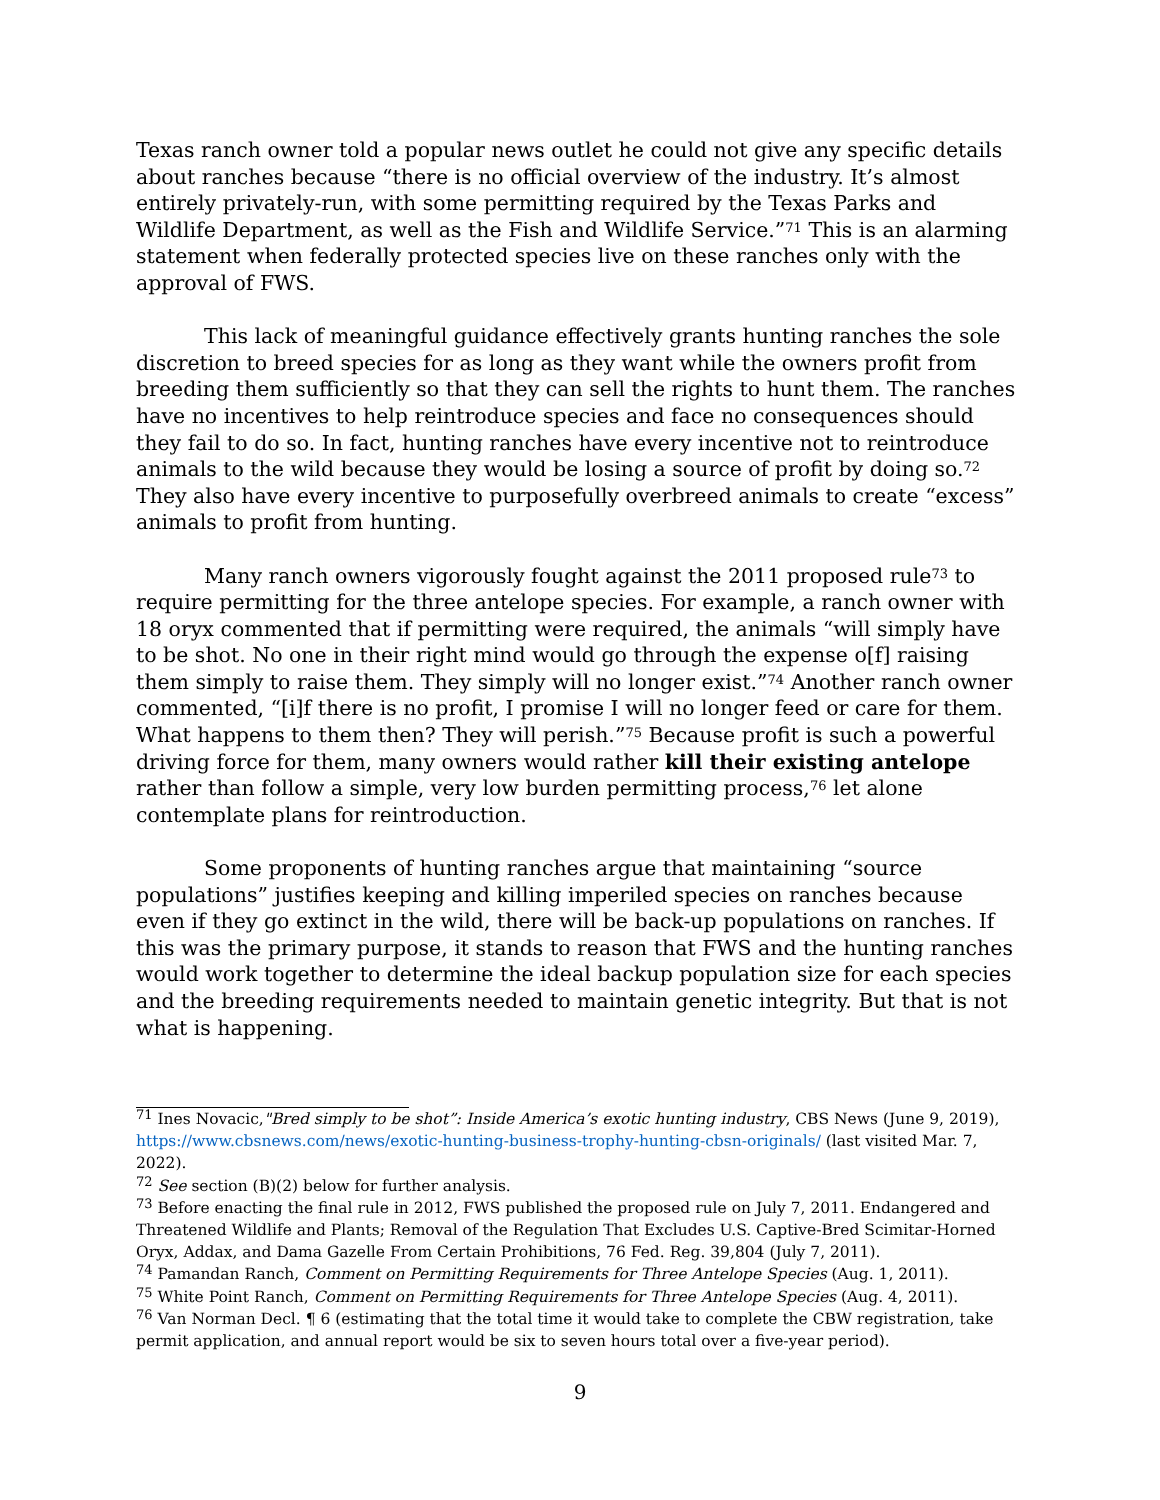Texas ranch owner told a popular news outlet he could not give any specific details about ranches because “there is no official overview of the industry. It’s almost entirely privately-run, with some permitting required by the Texas Parks and Wildlife Department, as well as the Fish and Wildlife Service.”<sup>71</sup> This is an alarming statement when federally protected species live on these ranches only with the approval of FWS.
This lack of meaningful guidance effectively grants hunting ranches the sole discretion to breed species for as long as they want while the owners profit from breeding them sufficiently so that they can sell the rights to hunt them. The ranches have no incentives to help reintroduce species and face no consequences should they fail to do so. In fact, hunting ranches have every incentive not to reintroduce animals to the wild because they would be losing a source of profit by doing so.<sup>72</sup> They also have every incentive to purposefully overbreed animals to create “excess” animals to profit from hunting.
Many ranch owners vigorously fought against the 2011 proposed rule<sup>73</sup> to require permitting for the three antelope species. For example, a ranch owner with 18 oryx commented that if permitting were required, the animals “will simply have to be shot. No one in their right mind would go through the expense o[f] raising them simply to raise them. They simply will no longer exist.”<sup>74</sup> Another ranch owner commented, “[i]f there is no profit, I promise I will no longer feed or care for them. What happens to them then? They will perish.”<sup>75</sup> Because profit is such a powerful driving force for them, many owners would rather kill their existing antelope rather than follow a simple, very low burden permitting process,<sup>76</sup> let alone contemplate plans for reintroduction.
Some proponents of hunting ranches argue that maintaining “source populations” justifies keeping and killing imperiled species on ranches because even if they go extinct in the wild, there will be back-up populations on ranches. If this was the primary purpose, it stands to reason that FWS and the hunting ranches would work together to determine the ideal backup population size for each species and the breeding requirements needed to maintain genetic integrity. But that is not what is happening.
<sup>71</sup> Ines Novacic,"Bred simply to be shot”: Inside America’s exotic hunting industry, CBS News (June 9, 2019), https://www.cbsnews.com/news/exotic-hunting-business-trophy-hunting-cbsn-originals/ (last visited Mar. 7, 2022).
<sup>72</sup> See section (B)(2) below for further analysis.
<sup>73</sup> Before enacting the final rule in 2012, FWS published the proposed rule on July 7, 2011. Endangered and Threatened Wildlife and Plants; Removal of the Regulation That Excludes U.S. Captive-Bred Scimitar-Horned Oryx, Addax, and Dama Gazelle From Certain Prohibitions, 76 Fed. Reg. 39,804 (July 7, 2011).
<sup>74</sup> Pamandan Ranch, Comment on Permitting Requirements for Three Antelope Species (Aug. 1, 2011).
<sup>75</sup> White Point Ranch, Comment on Permitting Requirements for Three Antelope Species (Aug. 4, 2011).
<sup>76</sup> Van Norman Decl. ¶ 6 (estimating that the total time it would take to complete the CBW registration, take permit application, and annual report would be six to seven hours total over a five-year period).
9